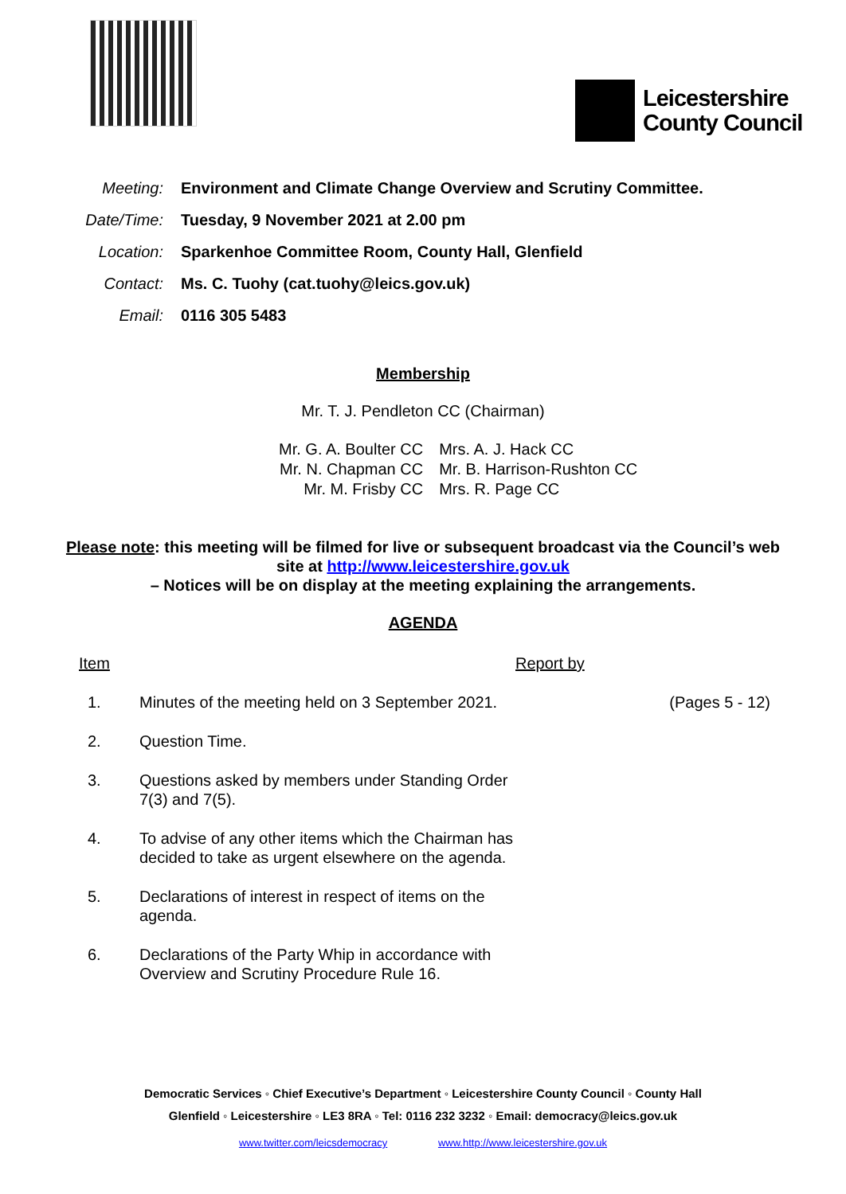Leicestershire
County Council
| Meeting: | Environment and Climate Change Overview and Scrutiny Committee. |
| Date/Time: | Tuesday, 9 November 2021 at 2.00 pm |
| Location: | Sparkenhoe Committee Room, County Hall, Glenfield |
| Contact: | Ms. C. Tuohy (cat.tuohy@leics.gov.uk) |
| Email: | 0116 305 5483 |
Membership
Mr. T. J. Pendleton CC (Chairman)
| Mr. G. A. Boulter CC | Mrs. A. J. Hack CC |
| Mr. N. Chapman CC | Mr. B. Harrison-Rushton CC |
| Mr. M. Frisby CC | Mrs. R. Page CC |
Please note: this meeting will be filmed for live or subsequent broadcast via the Council’s web site at http://www.leicestershire.gov.uk
– Notices will be on display at the meeting explaining the arrangements.
AGENDA
| Item | | Report by | |
| 1. | Minutes of the meeting held on 3 September 2021. | | (Pages 5 - 12) |
| 2. | Question Time. | | |
| 3. | Questions asked by members under Standing Order 7(3) and 7(5). | | |
| 4. | To advise of any other items which the Chairman has decided to take as urgent elsewhere on the agenda. | | |
| 5. | Declarations of interest in respect of items on the agenda. | | |
| 6. | Declarations of the Party Whip in accordance with Overview and Scrutiny Procedure Rule 16. | | |
Democratic Services ◦ Chief Executive’s Department ◦ Leicestershire County Council ◦ County Hall
Glenfield ◦ Leicestershire ◦ LE3 8RA ◦ Tel: 0116 232 3232 ◦ Email: democracy@leics.gov.uk
www.twitter.com/leicsdemocracy www.http://www.leicestershire.gov.uk